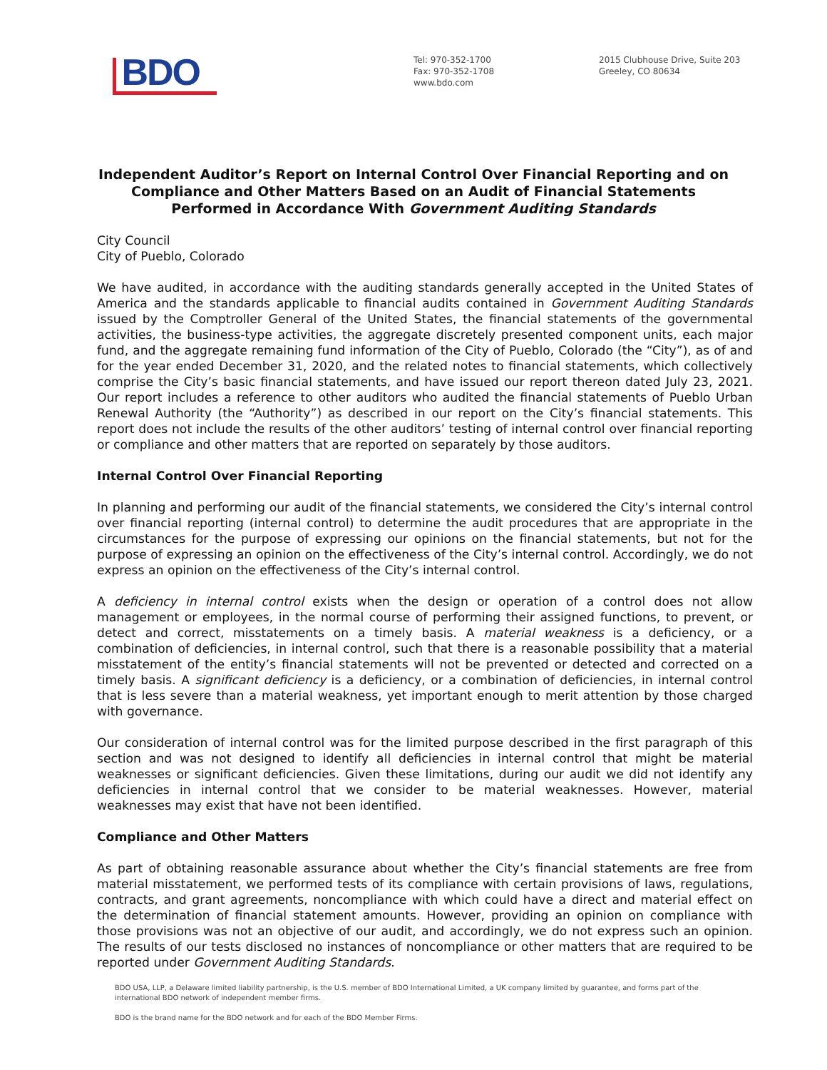BDO
Tel: 970-352-1700
Fax: 970-352-1708
www.bdo.com
2015 Clubhouse Drive, Suite 203
Greeley, CO 80634
Independent Auditor’s Report on Internal Control Over Financial Reporting and on Compliance and Other Matters Based on an Audit of Financial Statements Performed in Accordance With Government Auditing Standards
City Council
City of Pueblo, Colorado
We have audited, in accordance with the auditing standards generally accepted in the United States of America and the standards applicable to financial audits contained in Government Auditing Standards issued by the Comptroller General of the United States, the financial statements of the governmental activities, the business-type activities, the aggregate discretely presented component units, each major fund, and the aggregate remaining fund information of the City of Pueblo, Colorado (the “City”), as of and for the year ended December 31, 2020, and the related notes to financial statements, which collectively comprise the City’s basic financial statements, and have issued our report thereon dated July 23, 2021. Our report includes a reference to other auditors who audited the financial statements of Pueblo Urban Renewal Authority (the “Authority”) as described in our report on the City’s financial statements. This report does not include the results of the other auditors’ testing of internal control over financial reporting or compliance and other matters that are reported on separately by those auditors.
Internal Control Over Financial Reporting
In planning and performing our audit of the financial statements, we considered the City’s internal control over financial reporting (internal control) to determine the audit procedures that are appropriate in the circumstances for the purpose of expressing our opinions on the financial statements, but not for the purpose of expressing an opinion on the effectiveness of the City’s internal control. Accordingly, we do not express an opinion on the effectiveness of the City’s internal control.
A deficiency in internal control exists when the design or operation of a control does not allow management or employees, in the normal course of performing their assigned functions, to prevent, or detect and correct, misstatements on a timely basis. A material weakness is a deficiency, or a combination of deficiencies, in internal control, such that there is a reasonable possibility that a material misstatement of the entity’s financial statements will not be prevented or detected and corrected on a timely basis. A significant deficiency is a deficiency, or a combination of deficiencies, in internal control that is less severe than a material weakness, yet important enough to merit attention by those charged with governance.
Our consideration of internal control was for the limited purpose described in the first paragraph of this section and was not designed to identify all deficiencies in internal control that might be material weaknesses or significant deficiencies. Given these limitations, during our audit we did not identify any deficiencies in internal control that we consider to be material weaknesses. However, material weaknesses may exist that have not been identified.
Compliance and Other Matters
As part of obtaining reasonable assurance about whether the City’s financial statements are free from material misstatement, we performed tests of its compliance with certain provisions of laws, regulations, contracts, and grant agreements, noncompliance with which could have a direct and material effect on the determination of financial statement amounts. However, providing an opinion on compliance with those provisions was not an objective of our audit, and accordingly, we do not express such an opinion. The results of our tests disclosed no instances of noncompliance or other matters that are required to be reported under Government Auditing Standards.
BDO USA, LLP, a Delaware limited liability partnership, is the U.S. member of BDO International Limited, a UK company limited by guarantee, and forms part of the international BDO network of independent member firms.
BDO is the brand name for the BDO network and for each of the BDO Member Firms.